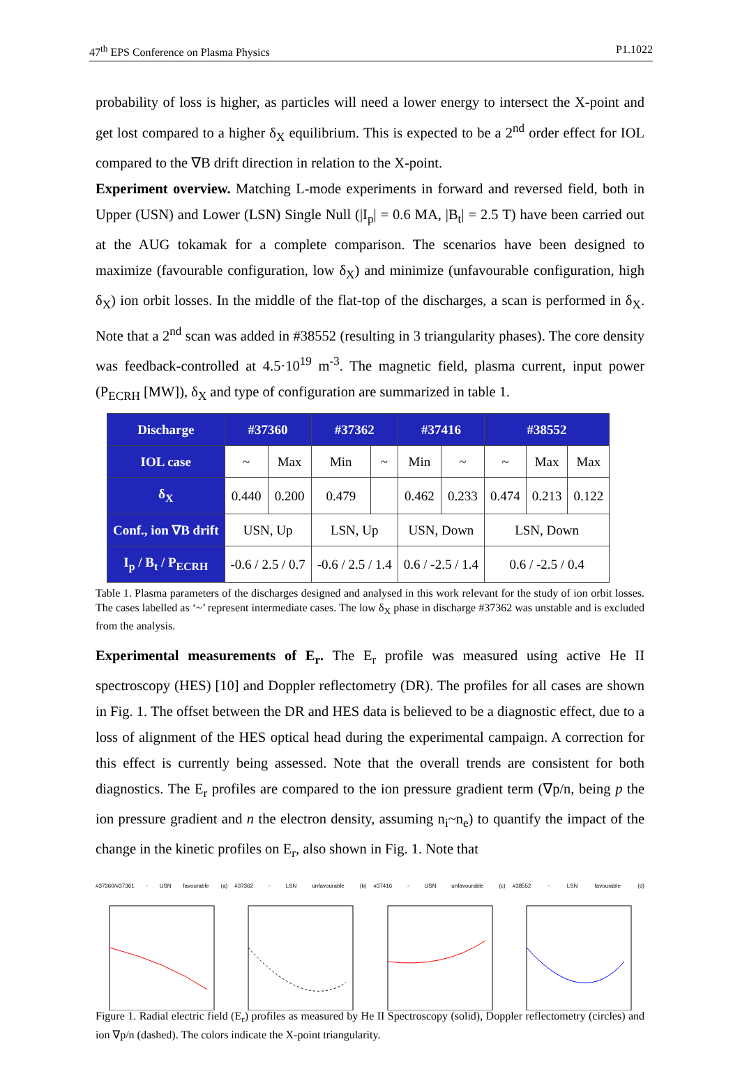47<sup>th</sup> EPS Conference on Plasma Physics P1.1022
probability of loss is higher, as particles will need a lower energy to intersect the X-point and get lost compared to a higher δ<sub>X</sub> equilibrium. This is expected to be a 2<sup>nd</sup> order effect for IOL compared to the ∇B drift direction in relation to the X-point.
Experiment overview. Matching L-mode experiments in forward and reversed field, both in Upper (USN) and Lower (LSN) Single Null (|I<sub>p</sub>| = 0.6 MA, |B<sub>t</sub>| = 2.5 T) have been carried out at the AUG tokamak for a complete comparison. The scenarios have been designed to maximize (favourable configuration, low δ<sub>X</sub>) and minimize (unfavourable configuration, high δ<sub>X</sub>) ion orbit losses. In the middle of the flat-top of the discharges, a scan is performed in δ<sub>X</sub>. Note that a 2<sup>nd</sup> scan was added in #38552 (resulting in 3 triangularity phases). The core density was feedback-controlled at 4.5·10<sup>19</sup> m<sup>-3</sup>. The magnetic field, plasma current, input power (P<sub>ECRH</sub> [MW]), δ<sub>X</sub> and type of configuration are summarized in table 1.
| Discharge | #37360 | | #37362 | | #37416 | | #38552 | | |
| --- | --- | --- | --- | --- | --- | --- | --- | --- | --- |
| IOL case | ~ | Max | Min | ~ | Min | ~ | ~ | Max | Max |
| δ<sub>X</sub> | 0.440 | 0.200 | 0.479 | | 0.462 | 0.233 | 0.474 | 0.213 | 0.122 |
| Conf., ion ∇B drift | USN, Up | | LSN, Up | | USN, Down | | LSN, Down | | |
| I<sub>p</sub> / B<sub>t</sub> / P<sub>ECRH</sub> | -0.6 / 2.5 / 0.7 | | -0.6 / 2.5 / 1.4 | | 0.6 / -2.5 / 1.4 | | 0.6 / -2.5 / 0.4 | | |
Table 1. Plasma parameters of the discharges designed and analysed in this work relevant for the study of ion orbit losses. The cases labelled as ‘~’ represent intermediate cases. The low δ<sub>X</sub> phase in discharge #37362 was unstable and is excluded from the analysis.
Experimental measurements of E<sub>r</sub>. The E<sub>r</sub> profile was measured using active He II spectroscopy (HES) [10] and Doppler reflectometry (DR). The profiles for all cases are shown in Fig. 1. The offset between the DR and HES data is believed to be a diagnostic effect, due to a loss of alignment of the HES optical head during the experimental campaign. A correction for this effect is currently being assessed. Note that the overall trends are consistent for both diagnostics. The E<sub>r</sub> profiles are compared to the ion pressure gradient term (∇p/n, being p the ion pressure gradient and n the electron density, assuming n<sub>i</sub>~n<sub>e</sub>) to quantify the impact of the change in the kinetic profiles on E<sub>r</sub>, also shown in Fig. 1. Note that
#37360/#37361 - USN favourable (a)
#37362 - LSN unfavourable (b) #37416 - USN unfavourable (c) #38552 - LSN favourable (d)
Figure 1. Radial electric field (E<sub>r</sub>) profiles as measured by He II Spectroscopy (solid), Doppler reflectometry (circles) and ion ∇p/n (dashed). The colors indicate the X-point triangularity.